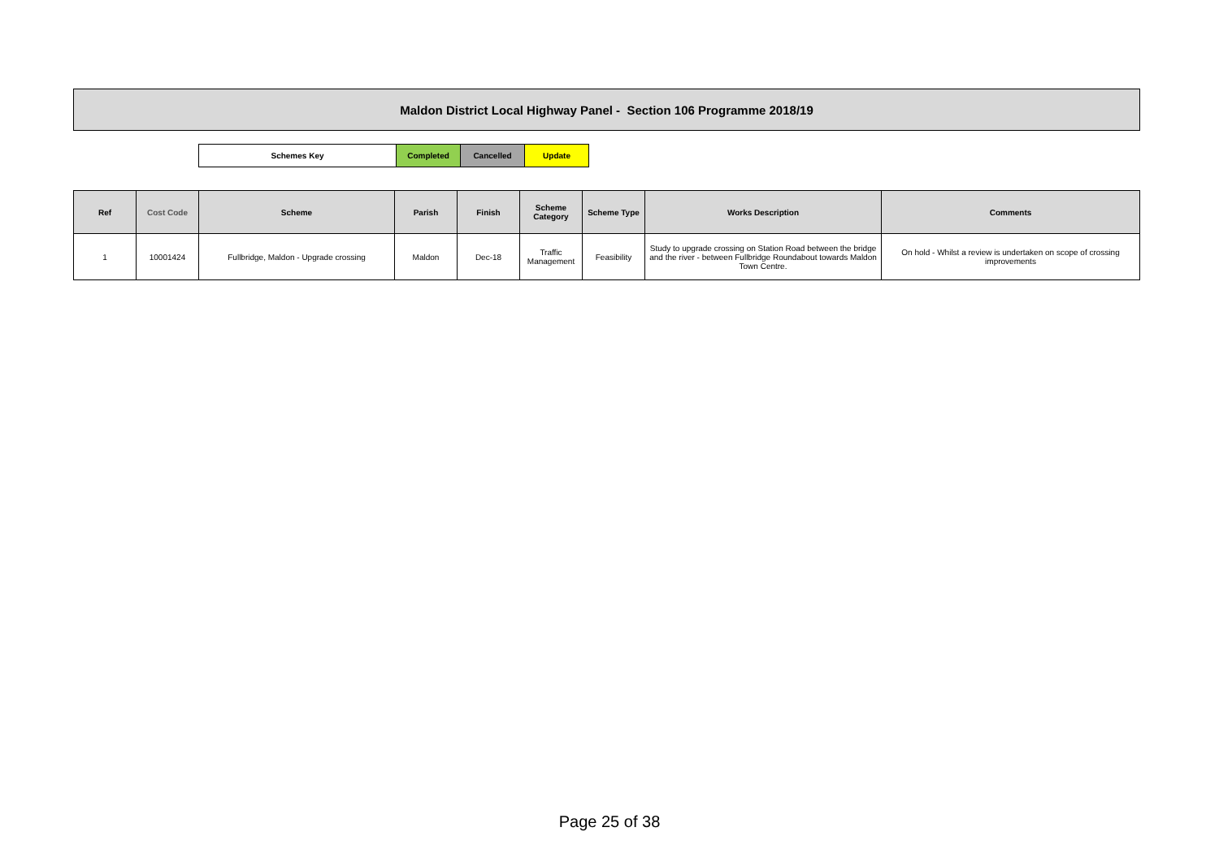Maldon District Local Highway Panel - Section 106 Programme 2018/19
| Schemes Key | Completed | Cancelled | Update |
| Ref | Cost Code | Scheme | Parish | Finish | Scheme Category | Scheme Type | Works Description | Comments |
| --- | --- | --- | --- | --- | --- | --- | --- | --- |
| 1 | 10001424 | Fullbridge, Maldon - Upgrade crossing | Maldon | Dec-18 | Traffic Management | Feasibility | Study to upgrade crossing on Station Road between the bridge and the river - between Fullbridge Roundabout towards Maldon Town Centre. | On hold - Whilst a review is undertaken on scope of crossing improvements |
Page 25 of 38